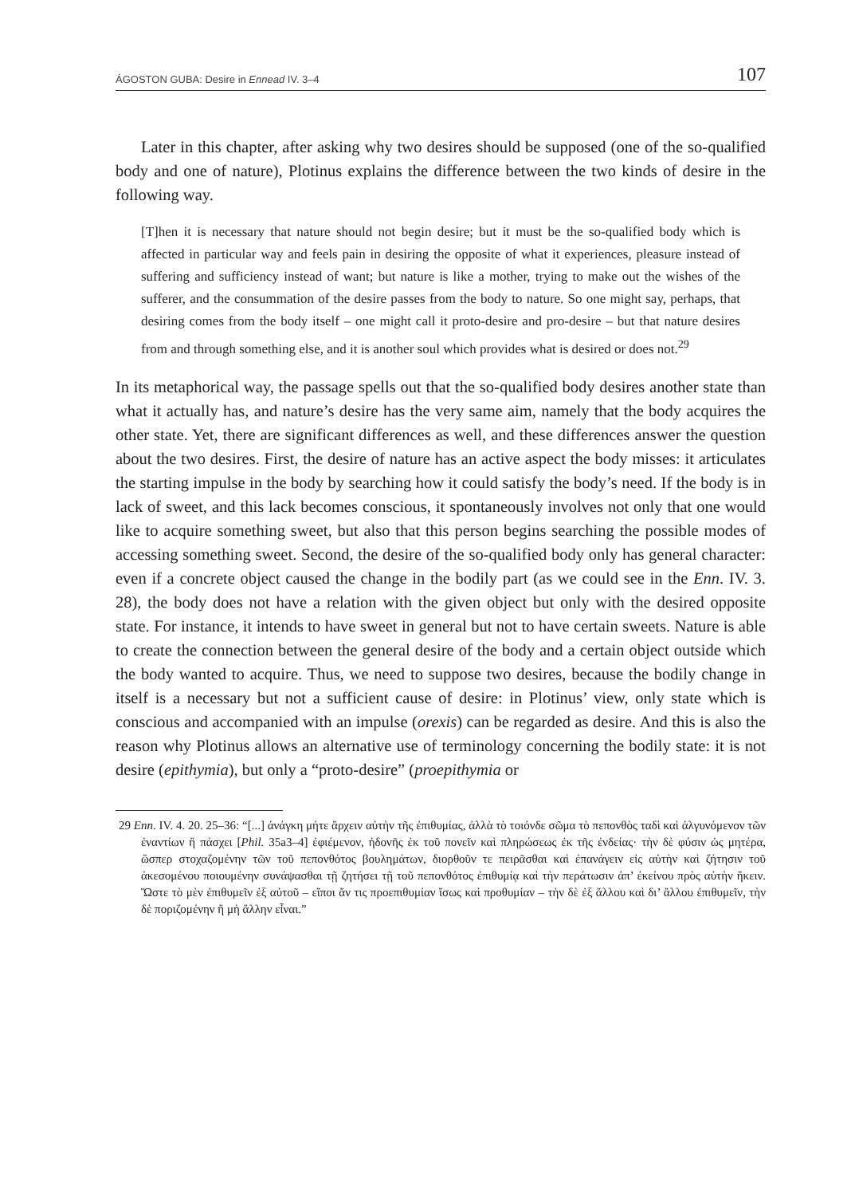ÁGOSTON GUBA: Desire in Ennead IV. 3–4 107
Later in this chapter, after asking why two desires should be supposed (one of the so-qualified body and one of nature), Plotinus explains the difference between the two kinds of desire in the following way.
[T]hen it is necessary that nature should not begin desire; but it must be the so-qualified body which is affected in particular way and feels pain in desiring the opposite of what it experiences, pleasure instead of suffering and sufficiency instead of want; but nature is like a mother, trying to make out the wishes of the sufferer, and the consummation of the desire passes from the body to nature. So one might say, perhaps, that desiring comes from the body itself – one might call it proto-desire and pro-desire – but that nature desires from and through something else, and it is another soul which provides what is desired or does not.<sup>29</sup>
In its metaphorical way, the passage spells out that the so-qualified body desires another state than what it actually has, and nature’s desire has the very same aim, namely that the body acquires the other state. Yet, there are significant differences as well, and these differences answer the question about the two desires. First, the desire of nature has an active aspect the body misses: it articulates the starting impulse in the body by searching how it could satisfy the body’s need. If the body is in lack of sweet, and this lack becomes conscious, it spontaneously involves not only that one would like to acquire something sweet, but also that this person begins searching the possible modes of accessing something sweet. Second, the desire of the so-qualified body only has general character: even if a concrete object caused the change in the bodily part (as we could see in the Enn. IV. 3. 28), the body does not have a relation with the given object but only with the desired opposite state. For instance, it intends to have sweet in general but not to have certain sweets. Nature is able to create the connection between the general desire of the body and a certain object outside which the body wanted to acquire. Thus, we need to suppose two desires, because the bodily change in itself is a necessary but not a sufficient cause of desire: in Plotinus’ view, only state which is conscious and accompanied with an impulse (orexis) can be regarded as desire. And this is also the reason why Plotinus allows an alternative use of terminology concerning the bodily state: it is not desire (epithymia), but only a “proto-desire” (proepithymia or
29 Enn. IV. 4. 20. 25–36: “[...] ἀνάγκη μήτε ἄρχειν αὐτὴν τῆς ἐπιθυμίας, ἀλλὰ τὸ τοιόνδε σῶμα τὸ πεπονθὸς ταδὶ καὶ ἀλγυνόμενον τῶν ἐναντίων ἢ πάσχει [Phil. 35a3–4] ἐφιέμενον, ἡδονῆς ἐκ τοῦ πονεῖν καὶ πληρώσεως ἐκ τῆς ἐνδείας· τὴν δὲ φύσιν ὡς μητέρα, ὥσπερ στοχαζομένην τῶν τοῦ πεπονθότος βουλημάτων, διορθοῦν τε πειρᾶσθαι καὶ ἐπανάγειν εἰς αὑτὴν καὶ ζήτησιν τοῦ ἀκεσομένου ποιουμένην συνάψασθαι τῇ ζητήσει τῇ τοῦ πεπονθότος ἐπιθυμίᾳ καὶ τὴν περάτωσιν ἀπ’ ἐκείνου πρὸς αὐτὴν ἥκειν. Ὥστε τὸ μὲν ἐπιθυμεῖν ἐξ αὐτοῦ – εἴποι ἄν τις προεπιθυμίαν ἴσως καὶ προθυμίαν – τὴν δὲ ἐξ ἄλλου καὶ δι’ ἄλλου ἐπιθυμεῖν, τὴν δὲ ποριζομένην ἢ μὴ ἄλλην εἶναι.”